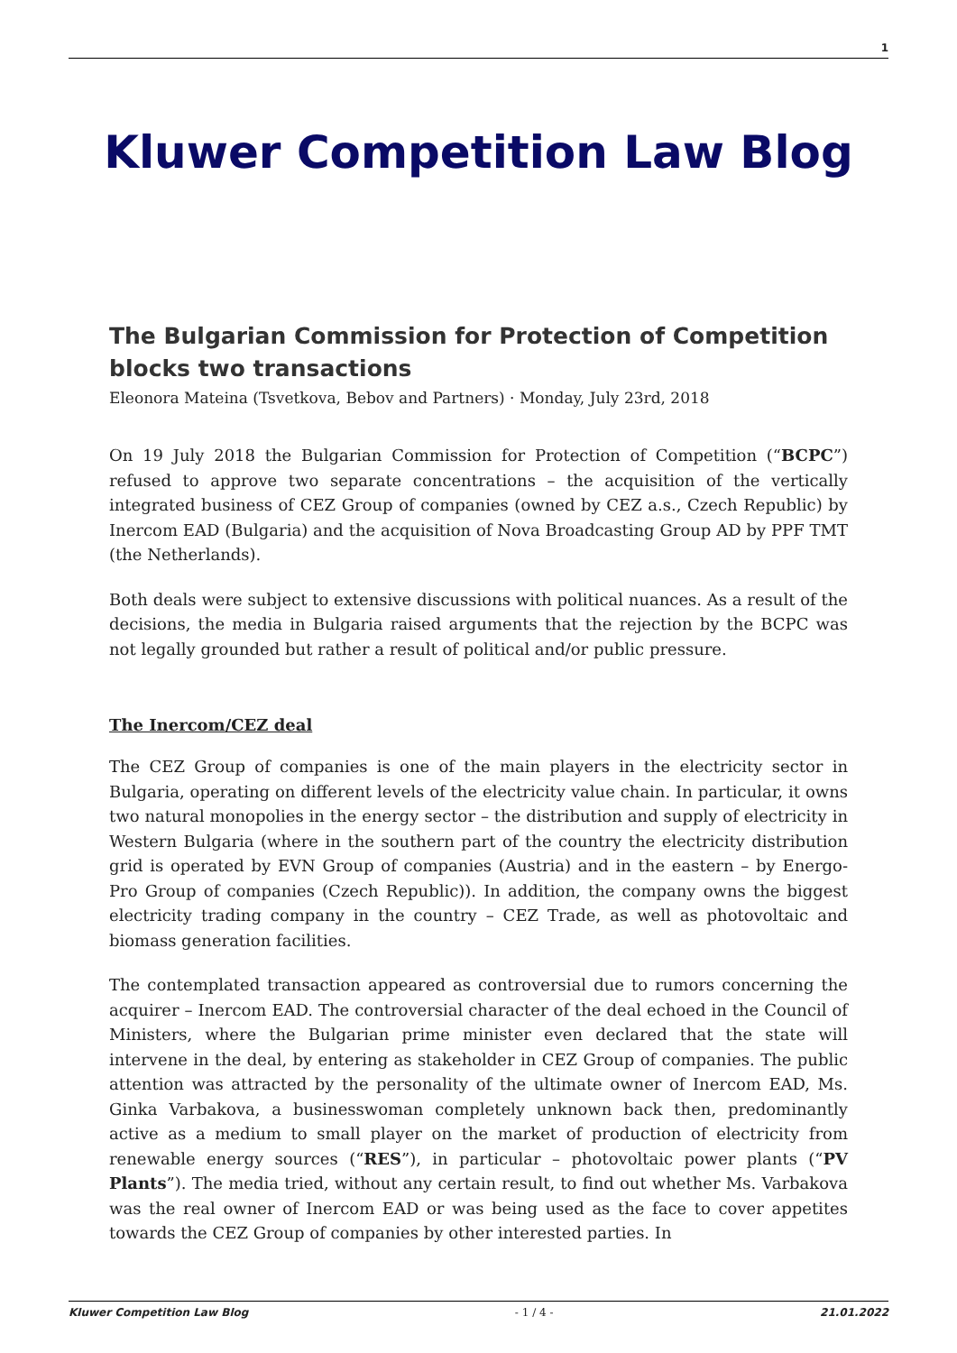1
Kluwer Competition Law Blog
The Bulgarian Commission for Protection of Competition blocks two transactions
Eleonora Mateina (Tsvetkova, Bebov and Partners) · Monday, July 23rd, 2018
On 19 July 2018 the Bulgarian Commission for Protection of Competition (“BCPC”) refused to approve two separate concentrations – the acquisition of the vertically integrated business of CEZ Group of companies (owned by CEZ a.s., Czech Republic) by Inercom EAD (Bulgaria) and the acquisition of Nova Broadcasting Group AD by PPF TMT (the Netherlands).
Both deals were subject to extensive discussions with political nuances. As a result of the decisions, the media in Bulgaria raised arguments that the rejection by the BCPC was not legally grounded but rather a result of political and/or public pressure.
The Inercom/CEZ deal
The CEZ Group of companies is one of the main players in the electricity sector in Bulgaria, operating on different levels of the electricity value chain. In particular, it owns two natural monopolies in the energy sector – the distribution and supply of electricity in Western Bulgaria (where in the southern part of the country the electricity distribution grid is operated by EVN Group of companies (Austria) and in the eastern – by Energo-Pro Group of companies (Czech Republic)). In addition, the company owns the biggest electricity trading company in the country – CEZ Trade, as well as photovoltaic and biomass generation facilities.
The contemplated transaction appeared as controversial due to rumors concerning the acquirer – Inercom EAD. The controversial character of the deal echoed in the Council of Ministers, where the Bulgarian prime minister even declared that the state will intervene in the deal, by entering as stakeholder in CEZ Group of companies. The public attention was attracted by the personality of the ultimate owner of Inercom EAD, Ms. Ginka Varbakova, a businesswoman completely unknown back then, predominantly active as a medium to small player on the market of production of electricity from renewable energy sources (“RES”), in particular – photovoltaic power plants (“PV Plants”). The media tried, without any certain result, to find out whether Ms. Varbakova was the real owner of Inercom EAD or was being used as the face to cover appetites towards the CEZ Group of companies by other interested parties. In
Kluwer Competition Law Blog - 1 / 4 - 21.01.2022